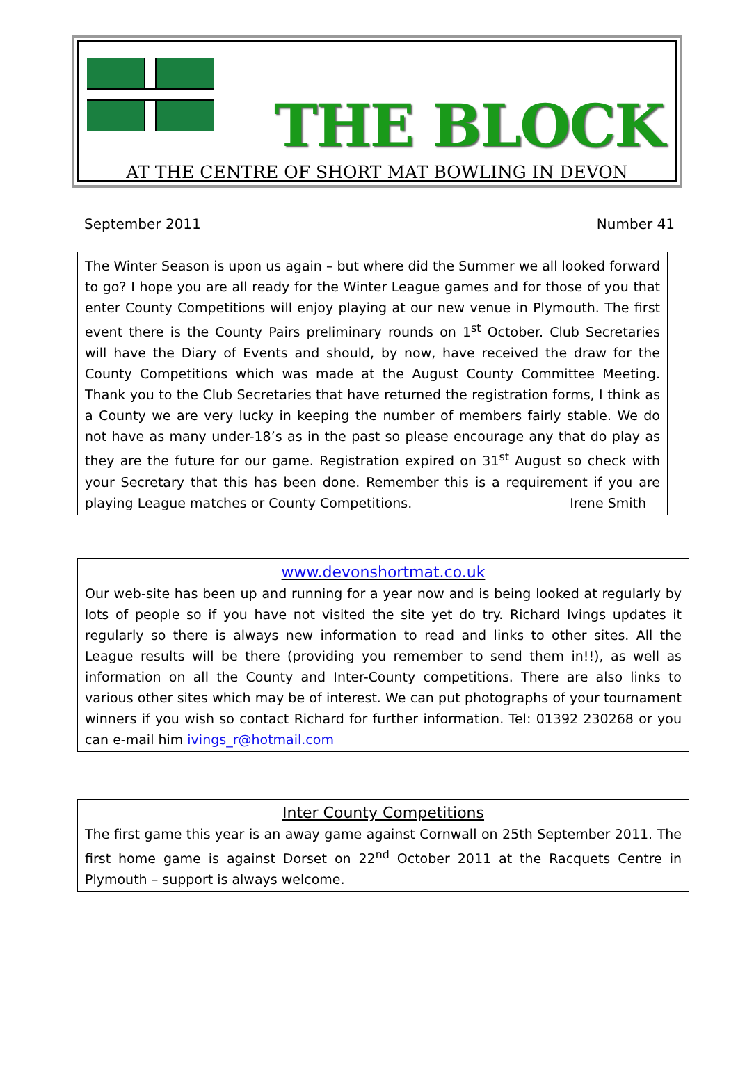THE BLOCK
AT THE CENTRE OF SHORT MAT BOWLING IN DEVON
September 2011 Number 41
The Winter Season is upon us again – but where did the Summer we all looked forward to go? I hope you are all ready for the Winter League games and for those of you that enter County Competitions will enjoy playing at our new venue in Plymouth. The first event there is the County Pairs preliminary rounds on 1<sup>st</sup> October. Club Secretaries will have the Diary of Events and should, by now, have received the draw for the County Competitions which was made at the August County Committee Meeting. Thank you to the Club Secretaries that have returned the registration forms, I think as a County we are very lucky in keeping the number of members fairly stable. We do not have as many under-18’s as in the past so please encourage any that do play as they are the future for our game. Registration expired on 31<sup>st</sup> August so check with your Secretary that this has been done. Remember this is a requirement if you are playing League matches or County Competitions. Irene Smith
www.devonshortmat.co.uk
Our web-site has been up and running for a year now and is being looked at regularly by lots of people so if you have not visited the site yet do try. Richard Ivings updates it regularly so there is always new information to read and links to other sites. All the League results will be there (providing you remember to send them in!!), as well as information on all the County and Inter-County competitions. There are also links to various other sites which may be of interest. We can put photographs of your tournament winners if you wish so contact Richard for further information. Tel: 01392 230268 or you can e-mail him ivings_r@hotmail.com
Inter County Competitions
The first game this year is an away game against Cornwall on 25th September 2011. The first home game is against Dorset on 22<sup>nd</sup> October 2011 at the Racquets Centre in Plymouth – support is always welcome.